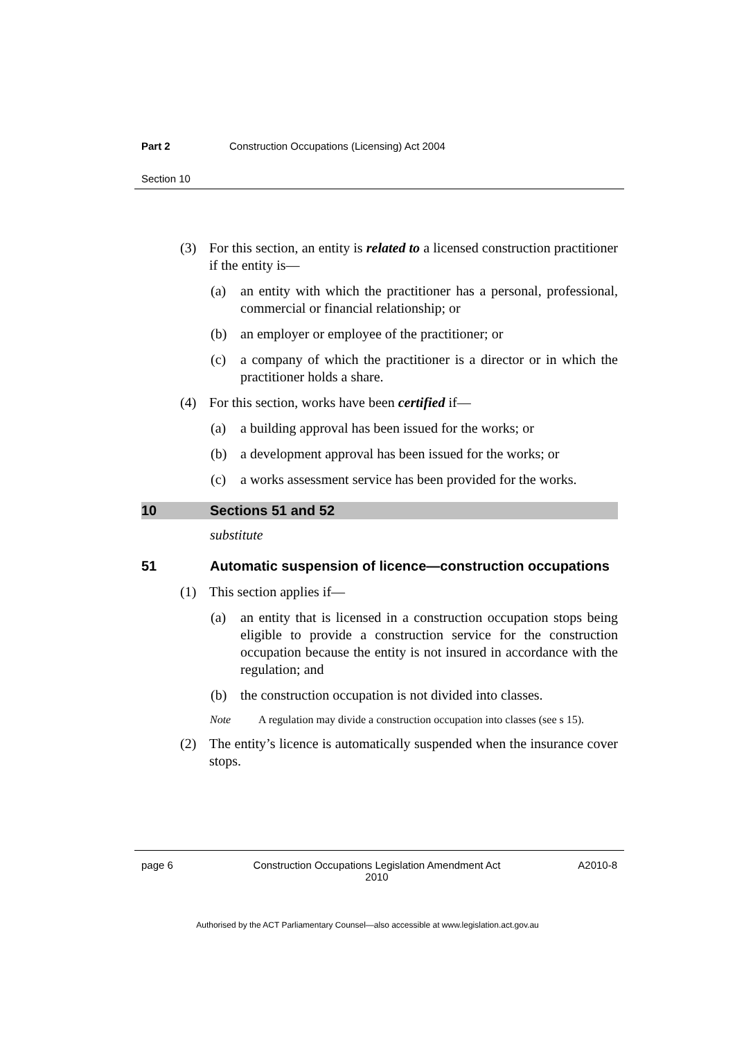Part 2 Construction Occupations (Licensing) Act 2004
Section 10
(3) For this section, an entity is related to a licensed construction practitioner if the entity is—
(a) an entity with which the practitioner has a personal, professional, commercial or financial relationship; or
(b) an employer or employee of the practitioner; or
(c) a company of which the practitioner is a director or in which the practitioner holds a share.
(4) For this section, works have been certified if—
(a) a building approval has been issued for the works; or
(b) a development approval has been issued for the works; or
(c) a works assessment service has been provided for the works.
10 Sections 51 and 52
substitute
51 Automatic suspension of licence—construction occupations
(1) This section applies if—
(a) an entity that is licensed in a construction occupation stops being eligible to provide a construction service for the construction occupation because the entity is not insured in accordance with the regulation; and
(b) the construction occupation is not divided into classes.
Note A regulation may divide a construction occupation into classes (see s 15).
(2) The entity’s licence is automatically suspended when the insurance cover stops.
page 6 Construction Occupations Legislation Amendment Act 2010 A2010-8
Authorised by the ACT Parliamentary Counsel—also accessible at www.legislation.act.gov.au